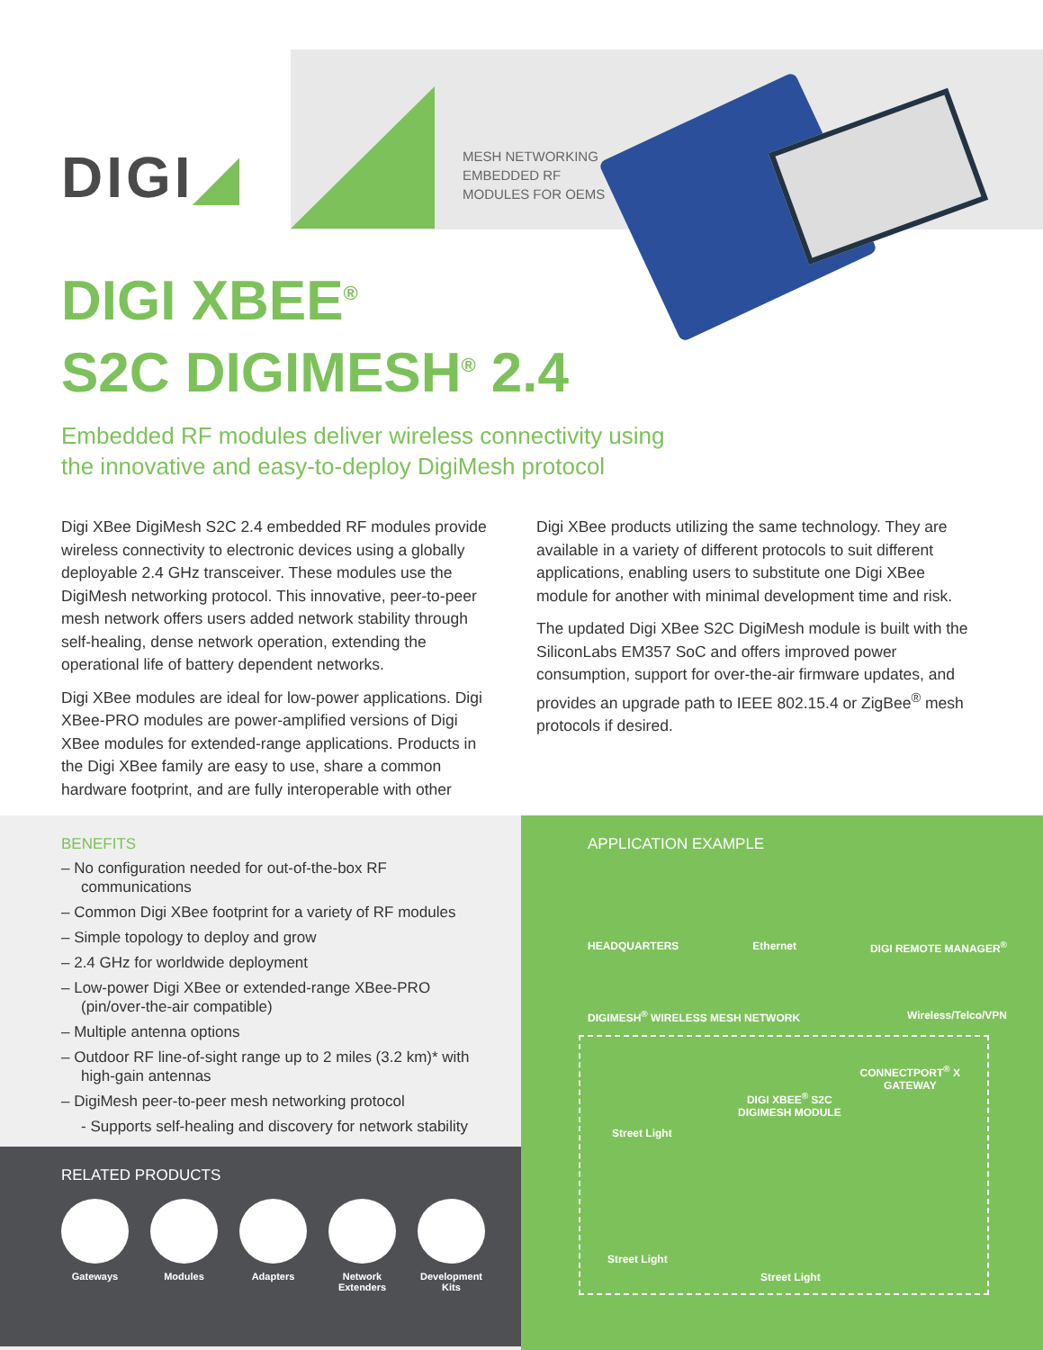DIGI◢
MESH NETWORKING
EMBEDDED RF
MODULES FOR OEMS
DIGI XBEE<sup>®</sup>
S2C DIGIMESH<sup>®</sup> 2.4
Embedded RF modules deliver wireless connectivity using
the innovative and easy-to-deploy DigiMesh protocol
Digi XBee DigiMesh S2C 2.4 embedded RF modules provide wireless connectivity to electronic devices using a globally deployable 2.4 GHz transceiver. These modules use the DigiMesh networking protocol. This innovative, peer-to-peer mesh network offers users added network stability through self-healing, dense network operation, extending the operational life of battery dependent networks.
Digi XBee modules are ideal for low-power applications. Digi XBee-PRO modules are power-amplified versions of Digi XBee modules for extended-range applications. Products in the Digi XBee family are easy to use, share a common hardware footprint, and are fully interoperable with other
Digi XBee products utilizing the same technology. They are available in a variety of different protocols to suit different applications, enabling users to substitute one Digi XBee module for another with minimal development time and risk.
The updated Digi XBee S2C DigiMesh module is built with the SiliconLabs EM357 SoC and offers improved power consumption, support for over-the-air firmware updates, and provides an upgrade path to IEEE 802.15.4 or ZigBee<sup>®</sup> mesh protocols if desired.
BENEFITS
– No configuration needed for out-of-the-box RF communications
– Common Digi XBee footprint for a variety of RF modules
– Simple topology to deploy and grow
– 2.4 GHz for worldwide deployment
– Low-power Digi XBee or extended-range XBee-PRO (pin/over-the-air compatible)
– Multiple antenna options
– Outdoor RF line-of-sight range up to 2 miles (3.2 km)* with high-gain antennas
– DigiMesh peer-to-peer mesh networking protocol
- Supports self-healing and discovery for network stability
RELATED PRODUCTS
Gateways Modules Adapters Network Extenders
Development Kits
APPLICATION EXAMPLE
HEADQUARTERS Ethernet DIGI REMOTE MANAGER<sup>®</sup>
DIGIMESH<sup>®</sup> WIRELESS MESH NETWORK Wireless/Telco/VPN
CONNECTPORT<sup>®</sup> X
GATEWAY
DIGI XBEE<sup>®</sup> S2C
DIGIMESH MODULE
Street Light
Street Light
Street Light